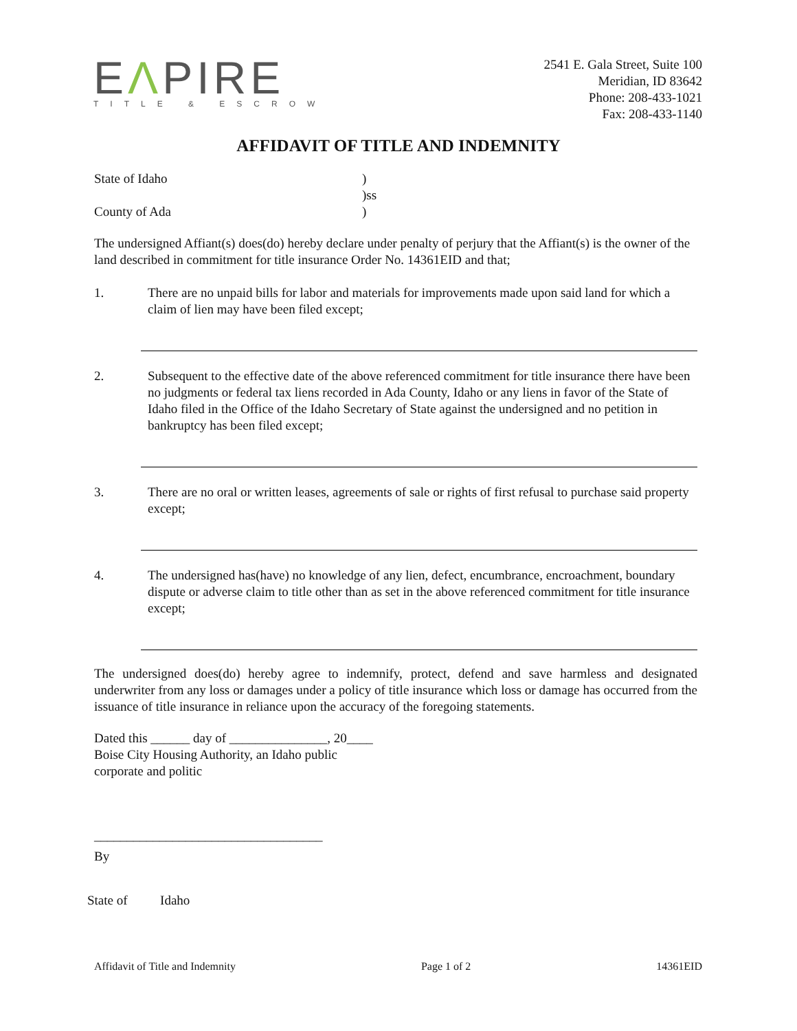EΛPIRE
TITLE & ESCROW
2541 E. Gala Street, Suite 100
Meridian, ID 83642
Phone: 208-433-1021
Fax: 208-433-1140
AFFIDAVIT OF TITLE AND INDEMNITY
State of Idaho
)
)ss
County of Ada
)
The undersigned Affiant(s) does(do) hereby declare under penalty of perjury that the Affiant(s) is the owner of the land described in commitment for title insurance Order No. 14361EID and that;
1. There are no unpaid bills for labor and materials for improvements made upon said land for which a claim of lien may have been filed except;
2. Subsequent to the effective date of the above referenced commitment for title insurance there have been no judgments or federal tax liens recorded in Ada County, Idaho or any liens in favor of the State of Idaho filed in the Office of the Idaho Secretary of State against the undersigned and no petition in bankruptcy has been filed except;
3. There are no oral or written leases, agreements of sale or rights of first refusal to purchase said property except;
4. The undersigned has(have) no knowledge of any lien, defect, encumbrance, encroachment, boundary dispute or adverse claim to title other than as set in the above referenced commitment for title insurance except;
The undersigned does(do) hereby agree to indemnify, protect, defend and save harmless and designated underwriter from any loss or damages under a policy of title insurance which loss or damage has occurred from the issuance of title insurance in reliance upon the accuracy of the foregoing statements.
Dated this ______ day of _______________, 20____
Boise City Housing Authority, an Idaho public
corporate and politic
___________________________________
By
State of Idaho
Affidavit of Title and Indemnity Page 1 of 2 14361EID